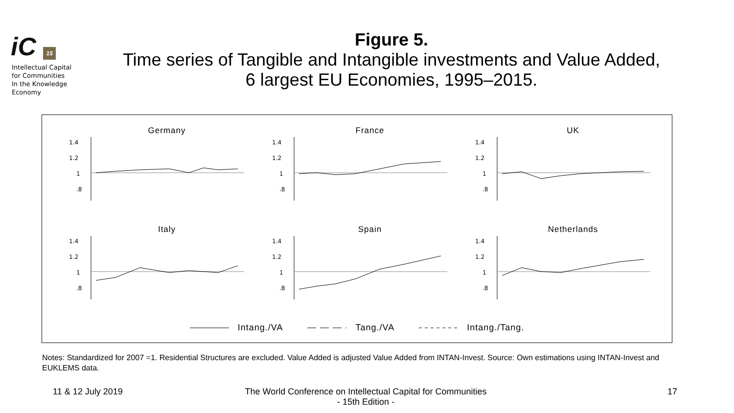iC 15
Intellectual Capital
for Communities
In the Knowledge
Economy
Figure 5.
Time series of Tangible and Intangible investments and Value Added,
6 largest EU Economies, 1995–2015.
Germany France UK
Italy Spain Netherlands
1.4
1.2
1
.8
1.4
1.2
1
.8
1.4
1.2
1
.8
1.4
1.2
1
.8
1.4
1.2
1
.8
1.4
1.2
1
.8
Intang./VA Tang./VA Intang./Tang.
Notes: Standardized for 2007 =1. Residential Structures are excluded. Value Added is adjusted Value Added from INTAN-Invest. Source: Own estimations using INTAN-Invest and EUKLEMS data.
11 & 12 July 2019
The World Conference on Intellectual Capital for Communities
- 15th Edition -
17